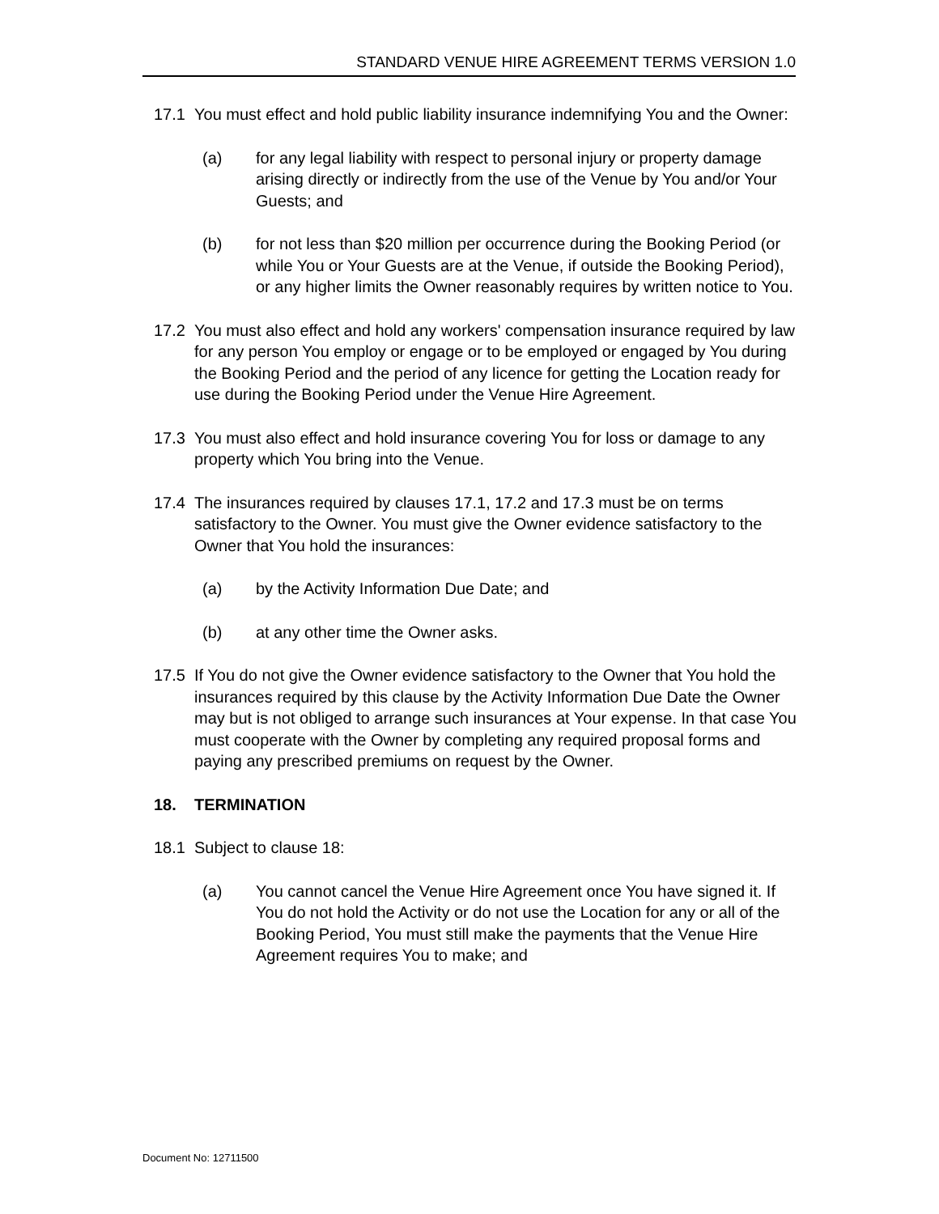STANDARD VENUE HIRE AGREEMENT TERMS VERSION 1.0
17.1 You must effect and hold public liability insurance indemnifying You and the Owner:
(a) for any legal liability with respect to personal injury or property damage arising directly or indirectly from the use of the Venue by You and/or Your Guests; and
(b) for not less than $20 million per occurrence during the Booking Period (or while You or Your Guests are at the Venue, if outside the Booking Period), or any higher limits the Owner reasonably requires by written notice to You.
17.2 You must also effect and hold any workers' compensation insurance required by law for any person You employ or engage or to be employed or engaged by You during the Booking Period and the period of any licence for getting the Location ready for use during the Booking Period under the Venue Hire Agreement.
17.3 You must also effect and hold insurance covering You for loss or damage to any property which You bring into the Venue.
17.4 The insurances required by clauses 17.1, 17.2 and 17.3 must be on terms satisfactory to the Owner. You must give the Owner evidence satisfactory to the Owner that You hold the insurances:
(a) by the Activity Information Due Date; and
(b) at any other time the Owner asks.
17.5 If You do not give the Owner evidence satisfactory to the Owner that You hold the insurances required by this clause by the Activity Information Due Date the Owner may but is not obliged to arrange such insurances at Your expense. In that case You must cooperate with the Owner by completing any required proposal forms and paying any prescribed premiums on request by the Owner.
18. TERMINATION
18.1 Subject to clause 18:
(a) You cannot cancel the Venue Hire Agreement once You have signed it. If You do not hold the Activity or do not use the Location for any or all of the Booking Period, You must still make the payments that the Venue Hire Agreement requires You to make; and
Document No: 12711500